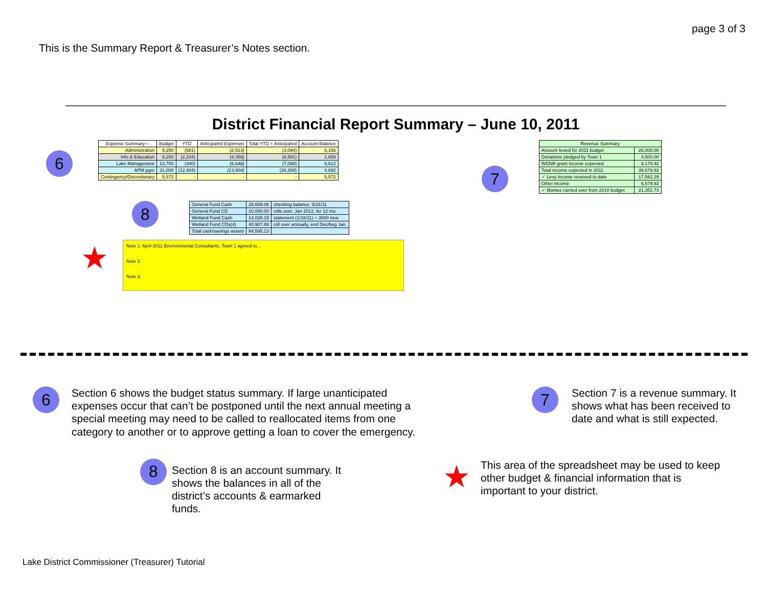page 3 of 3
This is the Summary Report & Treasurer’s Notes section.
District Financial Report Summary – June 10, 2011
6
| Expense Summary— | Budget | YTD | Anticipated Expenses | Total YTD + Anticipated | Account Balance |
| --- | --- | --- | --- | --- | --- |
| Administration | 9,250 | (581) | (2,513) | (3,094) | 6,156 |
| Info & Education | 9,250 | (2,234) | (4,358) | (6,591) | 2,659 |
| Lake Management | 13,700 | (440) | (6,648) | (7,088) | 6,612 |
| APM pgm | 31,000 | (12,404) | (13,904) | (26,308) | 4,692 |
| Contingency/Discretionary | 5,572 | - | - | - | 5,572 |
7
| Revenue Summary | |
| --- | --- |
| Amount levied for 2011 budget | 26,000.00 |
| Donations pledged by Town 1 | 4,500.00 |
| WDNR grant income expected | 9,179.92 |
| Total income expected in 2011 | 39,679.92 |
| ✓ Levy income received to date | 17,562.29 |
| Other income | 6,679.92 |
| ✓ Monies carried over from 2010 budget | 21,351.73 |
8
| General Fund Cash | 29,659.06 | checking balance, 5/31/11 |
| General Fund CD | 10,000.00 | rolls over, Jan 2012, for 12 mo. |
| Wetland Fund Cash | 14,028.19 | statement (1/18/11) + 3000 new |
| Wetland Fund CDs(4) | 40,907.88 | roll over annually, end Dec/beg Jan. |
| Total cash/savings assets | 94,595.13 | |
★
Note 1: April 2011-Environmental Consultants. Town 1 agreed to...
Note 2:
Note 3:
6
Section 6 shows the budget status summary. If large unanticipated expenses occur that can’t be postponed until the next annual meeting a special meeting may need to be called to reallocated items from one category to another or to approve getting a loan to cover the emergency.
7
Section 7 is a revenue summary. It shows what has been received to date and what is still expected.
8
Section 8 is an account summary. It shows the balances in all of the district’s accounts & earmarked funds.
★
This area of the spreadsheet may be used to keep other budget & financial information that is important to your district.
Lake District Commissioner (Treasurer) Tutorial